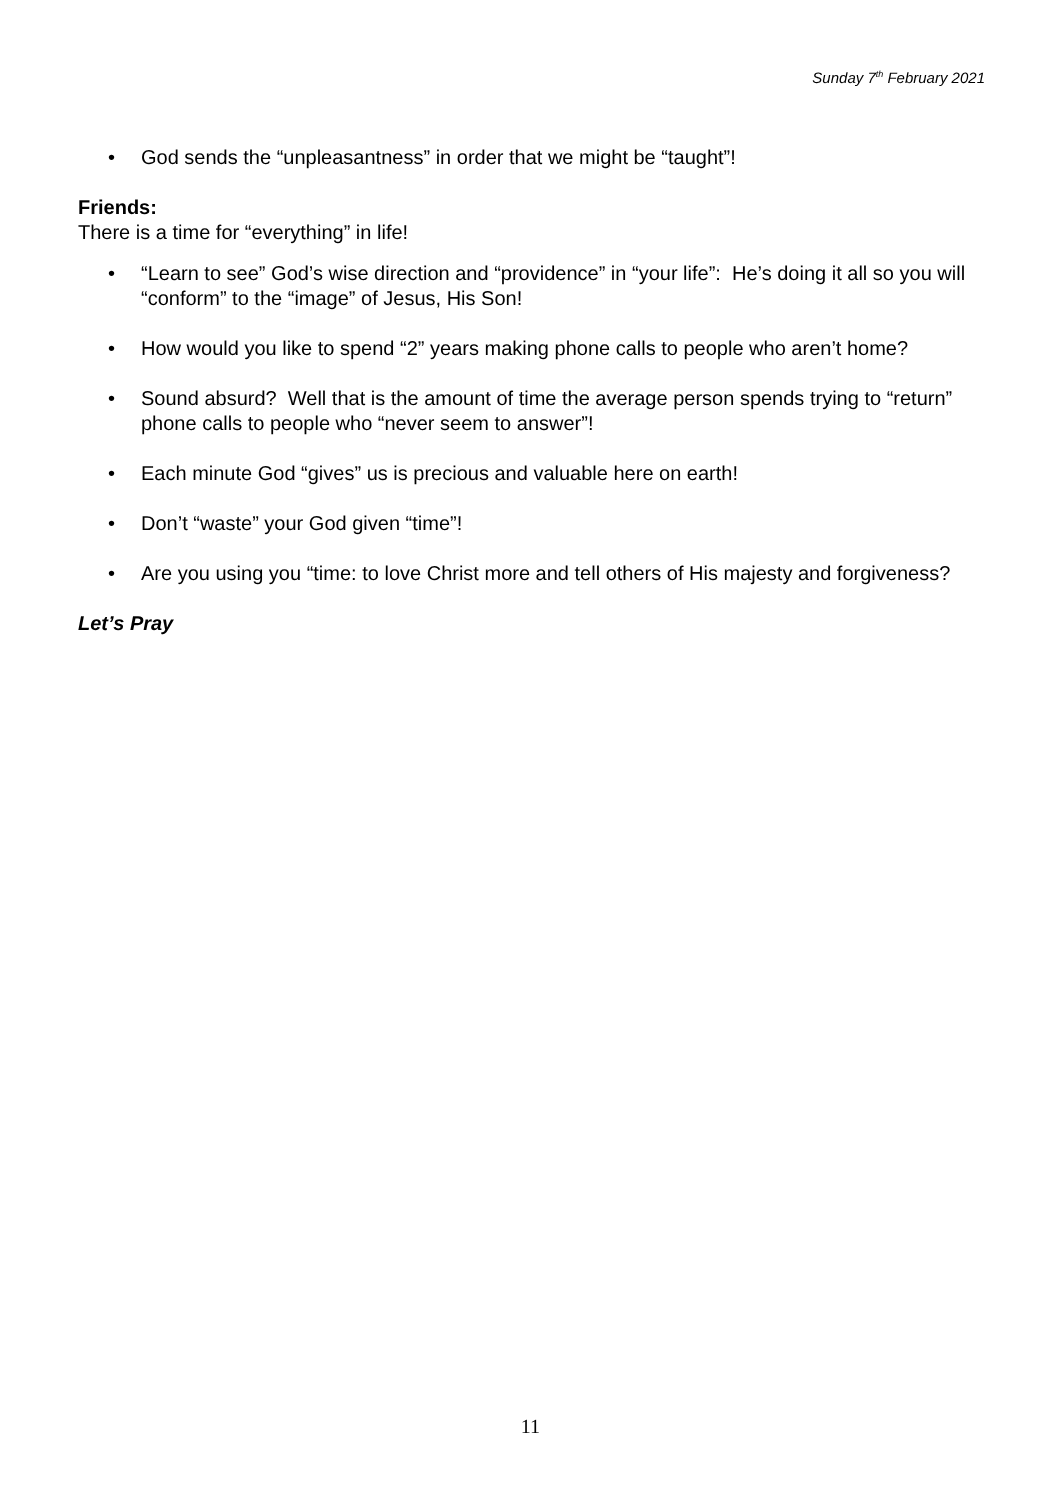Sunday 7<sup>th</sup> February 2021
• God sends the “unpleasantness” in order that we might be “taught”!
Friends:
There is a time for “everything” in life!
• “Learn to see” God’s wise direction and “providence” in “your life”: He’s doing it all so you will “conform” to the “image” of Jesus, His Son!
• How would you like to spend “2” years making phone calls to people who aren’t home?
• Sound absurd? Well that is the amount of time the average person spends trying to “return” phone calls to people who “never seem to answer”!
• Each minute God “gives” us is precious and valuable here on earth!
• Don’t “waste” your God given “time”!
• Are you using you “time: to love Christ more and tell others of His majesty and forgiveness?
Let’s Pray
11